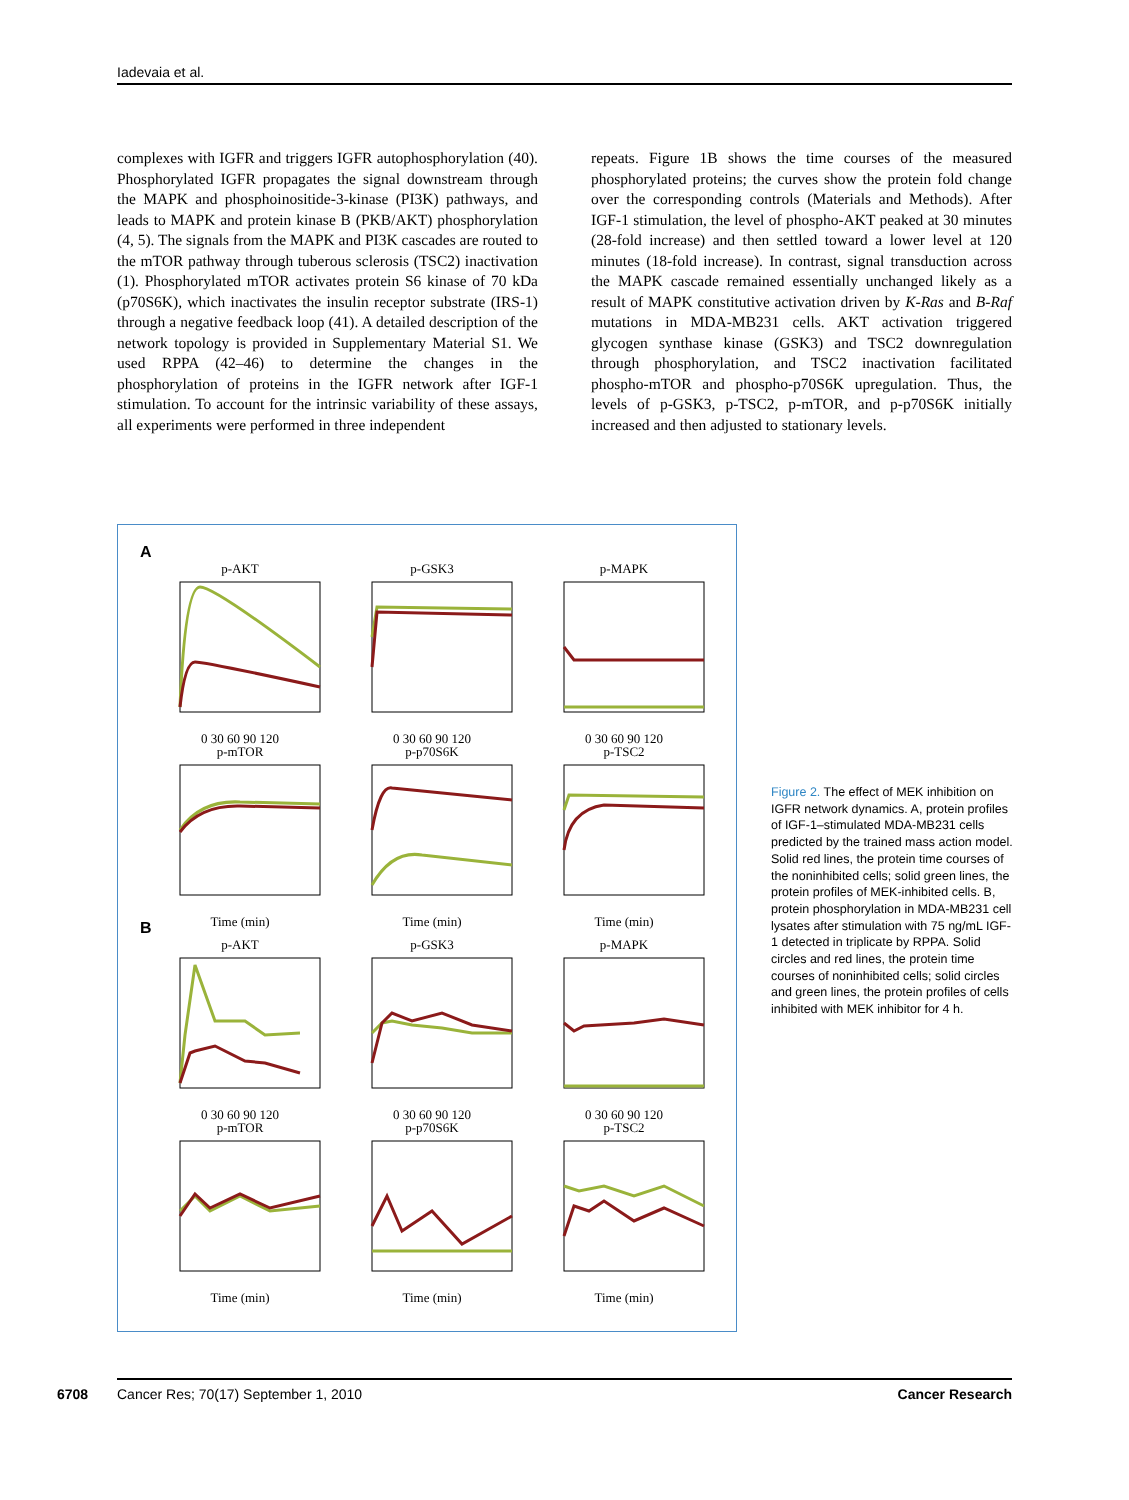Iadevaia et al.
complexes with IGFR and triggers IGFR autophosphorylation (40). Phosphorylated IGFR propagates the signal downstream through the MAPK and phosphoinositide-3-kinase (PI3K) pathways, and leads to MAPK and protein kinase B (PKB/AKT) phosphorylation (4, 5). The signals from the MAPK and PI3K cascades are routed to the mTOR pathway through tuberous sclerosis (TSC2) inactivation (1). Phosphorylated mTOR activates protein S6 kinase of 70 kDa (p70S6K), which inactivates the insulin receptor substrate (IRS-1) through a negative feedback loop (41). A detailed description of the network topology is provided in Supplementary Material S1. We used RPPA (42–46) to determine the changes in the phosphorylation of proteins in the IGFR network after IGF-1 stimulation. To account for the intrinsic variability of these assays, all experiments were performed in three independent
repeats. Figure 1B shows the time courses of the measured phosphorylated proteins; the curves show the protein fold change over the corresponding controls (Materials and Methods). After IGF-1 stimulation, the level of phospho-AKT peaked at 30 minutes (28-fold increase) and then settled toward a lower level at 120 minutes (18-fold increase). In contrast, signal transduction across the MAPK cascade remained essentially unchanged likely as a result of MAPK constitutive activation driven by K-Ras and B-Raf mutations in MDA-MB231 cells. AKT activation triggered glycogen synthase kinase (GSK3) and TSC2 downregulation through phosphorylation, and TSC2 inactivation facilitated phospho-mTOR and phospho-p70S6K upregulation. Thus, the levels of p-GSK3, p-TSC2, p-mTOR, and p-p70S6K initially increased and then adjusted to stationary levels.
A
p-AKT0 30 60 90 120
p-GSK30 30 60 90 120
p-MAPK0 30 60 90 120
p-mTORTime (min)
p-p70S6KTime (min)
p-TSC2Time (min)
B
p-AKT0 30 60 90 120
p-GSK30 30 60 90 120
p-MAPK0 30 60 90 120
p-mTORTime (min)
p-p70S6KTime (min)
p-TSC2Time (min)
Figure 2. The effect of MEK inhibition on IGFR network dynamics. A, protein profiles of IGF-1–stimulated MDA-MB231 cells predicted by the trained mass action model. Solid red lines, the protein time courses of the noninhibited cells; solid green lines, the protein profiles of MEK-inhibited cells. B, protein phosphorylation in MDA-MB231 cell lysates after stimulation with 75 ng/mL IGF-1 detected in triplicate by RPPA. Solid circles and red lines, the protein time courses of noninhibited cells; solid circles and green lines, the protein profiles of cells inhibited with MEK inhibitor for 4 h.
6708 Cancer Res; 70(17) September 1, 2010 Cancer Research